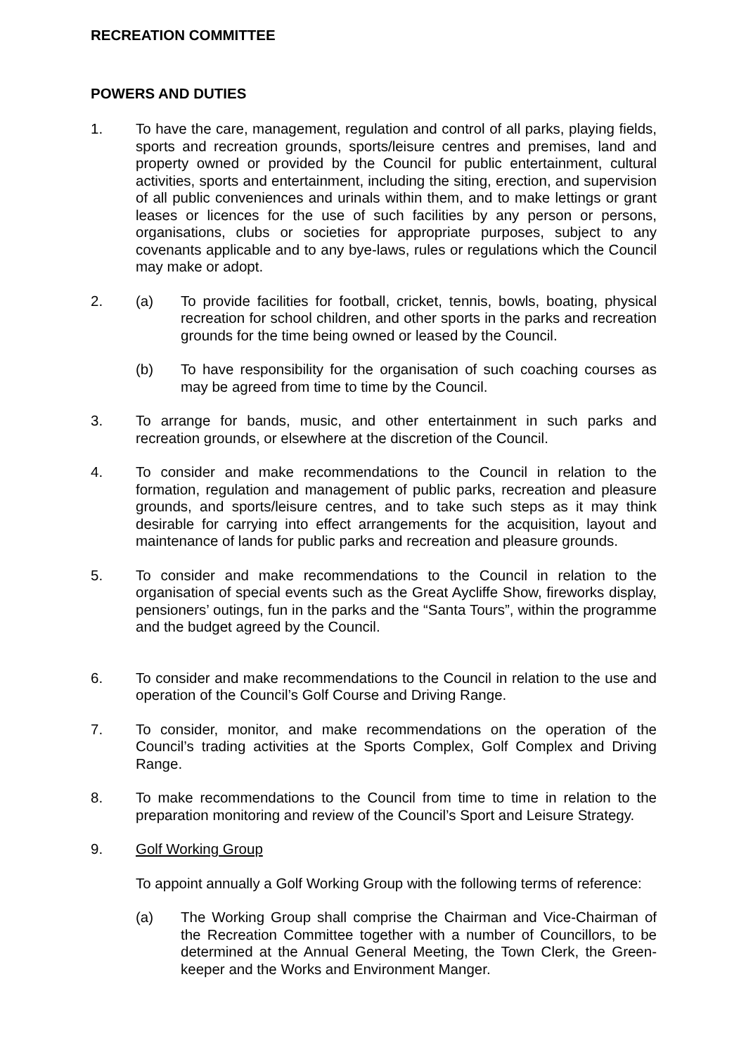RECREATION COMMITTEE
POWERS AND DUTIES
1. To have the care, management, regulation and control of all parks, playing fields, sports and recreation grounds, sports/leisure centres and premises, land and property owned or provided by the Council for public entertainment, cultural activities, sports and entertainment, including the siting, erection, and supervision of all public conveniences and urinals within them, and to make lettings or grant leases or licences for the use of such facilities by any person or persons, organisations, clubs or societies for appropriate purposes, subject to any covenants applicable and to any bye-laws, rules or regulations which the Council may make or adopt.
2. (a) To provide facilities for football, cricket, tennis, bowls, boating, physical recreation for school children, and other sports in the parks and recreation grounds for the time being owned or leased by the Council.
(b) To have responsibility for the organisation of such coaching courses as may be agreed from time to time by the Council.
3. To arrange for bands, music, and other entertainment in such parks and recreation grounds, or elsewhere at the discretion of the Council.
4. To consider and make recommendations to the Council in relation to the formation, regulation and management of public parks, recreation and pleasure grounds, and sports/leisure centres, and to take such steps as it may think desirable for carrying into effect arrangements for the acquisition, layout and maintenance of lands for public parks and recreation and pleasure grounds.
5. To consider and make recommendations to the Council in relation to the organisation of special events such as the Great Aycliffe Show, fireworks display, pensioners’ outings, fun in the parks and the “Santa Tours”, within the programme and the budget agreed by the Council.
6. To consider and make recommendations to the Council in relation to the use and operation of the Council’s Golf Course and Driving Range.
7. To consider, monitor, and make recommendations on the operation of the Council’s trading activities at the Sports Complex, Golf Complex and Driving Range.
8. To make recommendations to the Council from time to time in relation to the preparation monitoring and review of the Council’s Sport and Leisure Strategy.
9. Golf Working Group
To appoint annually a Golf Working Group with the following terms of reference:
(a) The Working Group shall comprise the Chairman and Vice-Chairman of the Recreation Committee together with a number of Councillors, to be determined at the Annual General Meeting, the Town Clerk, the Green-keeper and the Works and Environment Manger.